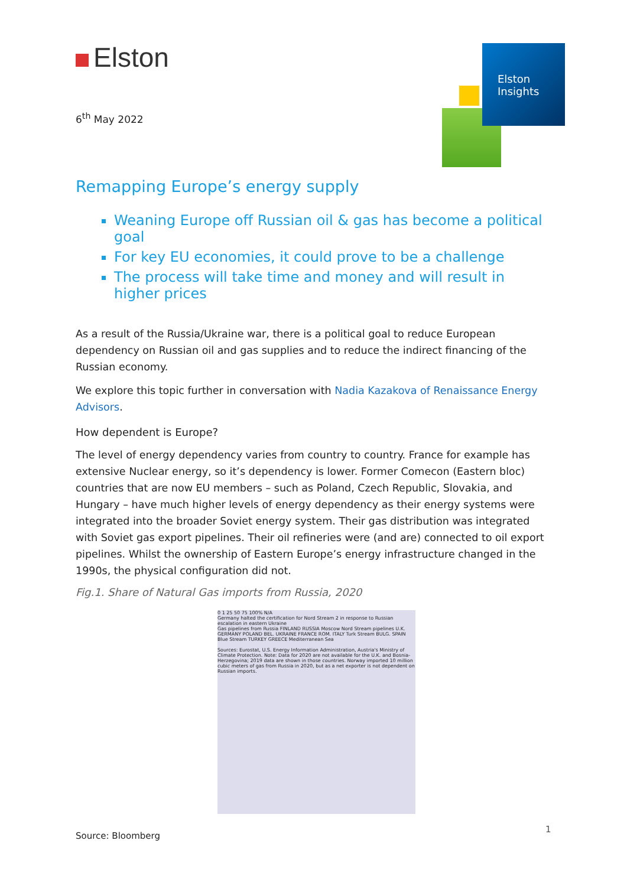Elston
6<sup>th</sup> May 2022
Elston
Insights
Remapping Europe’s energy supply
Weaning Europe off Russian oil & gas has become a political goal
For key EU economies, it could prove to be a challenge
The process will take time and money and will result in higher prices
As a result of the Russia/Ukraine war, there is a political goal to reduce European dependency on Russian oil and gas supplies and to reduce the indirect financing of the Russian economy.
We explore this topic further in conversation with Nadia Kazakova of Renaissance Energy Advisors.
How dependent is Europe?
The level of energy dependency varies from country to country. France for example has extensive Nuclear energy, so it’s dependency is lower. Former Comecon (Eastern bloc) countries that are now EU members – such as Poland, Czech Republic, Slovakia, and Hungary – have much higher levels of energy dependency as their energy systems were integrated into the broader Soviet energy system. Their gas distribution was integrated with Soviet gas export pipelines. Their oil refineries were (and are) connected to oil export pipelines. Whilst the ownership of Eastern Europe’s energy infrastructure changed in the 1990s, the physical configuration did not.
Fig.1. Share of Natural Gas imports from Russia, 2020
0 1 25 50 75 100% N/A
Germany halted the certification for Nord Stream 2 in response to Russian escalation in eastern Ukraine
Gas pipelines from Russia FINLAND RUSSIA Moscow Nord Stream pipelines U.K. GERMANY POLAND BEL. UKRAINE FRANCE ROM. ITALY Turk Stream BULG. SPAIN Blue Stream TURKEY GREECE Mediterranean Sea
Sources: Eurostat, U.S. Energy Information Administration, Austria's Ministry of Climate Protection. Note: Data for 2020 are not available for the U.K. and Bosnia-Herzegovina; 2019 data are shown in those countries. Norway imported 10 million cubic meters of gas from Russia in 2020, but as a net exporter is not dependent on Russian imports.
Source: Bloomberg
1